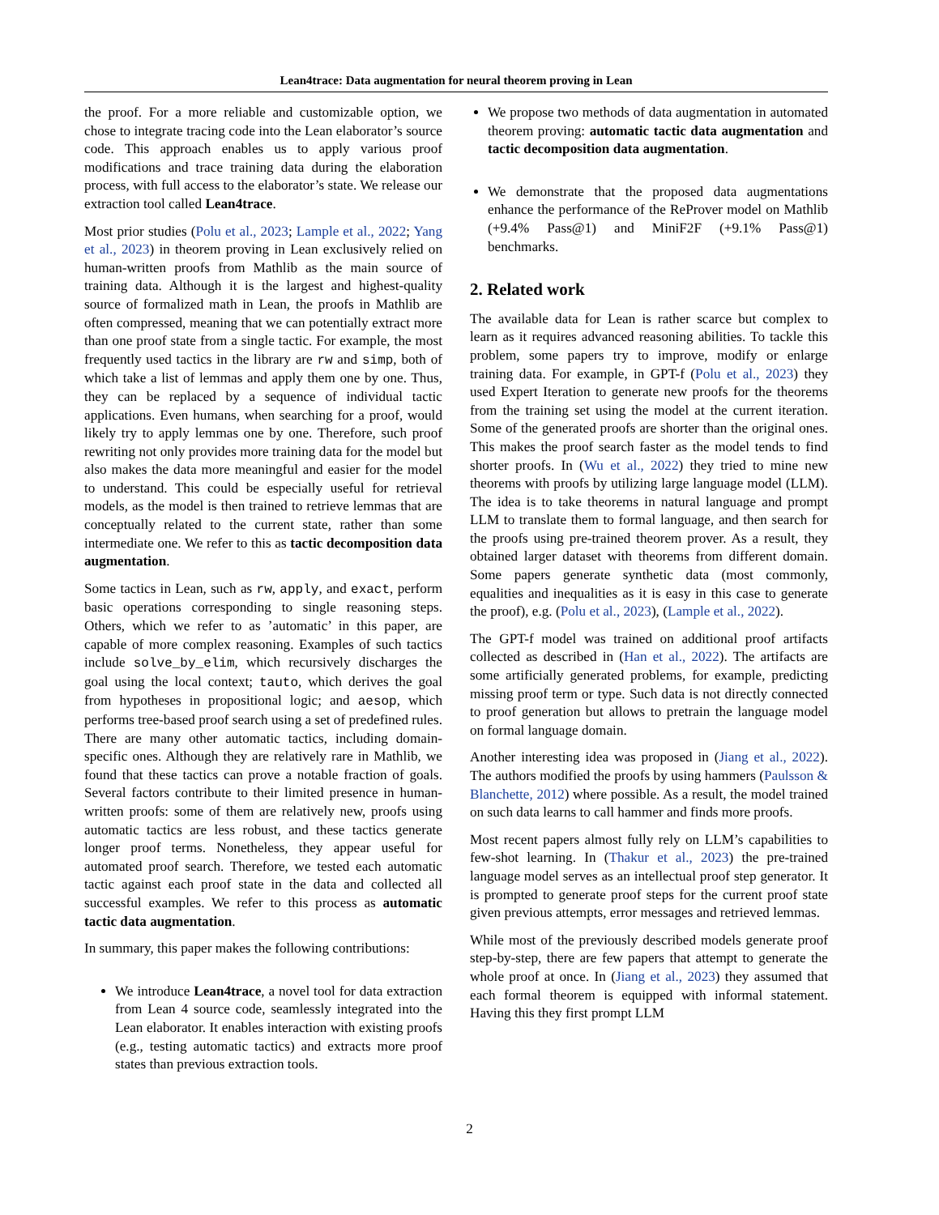Lean4trace: Data augmentation for neural theorem proving in Lean
the proof. For a more reliable and customizable option, we chose to integrate tracing code into the Lean elaborator’s source code. This approach enables us to apply various proof modifications and trace training data during the elaboration process, with full access to the elaborator’s state. We release our extraction tool called Lean4trace.
Most prior studies (Polu et al., 2023; Lample et al., 2022; Yang et al., 2023) in theorem proving in Lean exclusively relied on human-written proofs from Mathlib as the main source of training data. Although it is the largest and highest-quality source of formalized math in Lean, the proofs in Mathlib are often compressed, meaning that we can potentially extract more than one proof state from a single tactic. For example, the most frequently used tactics in the library are rw and simp, both of which take a list of lemmas and apply them one by one. Thus, they can be replaced by a sequence of individual tactic applications. Even humans, when searching for a proof, would likely try to apply lemmas one by one. Therefore, such proof rewriting not only provides more training data for the model but also makes the data more meaningful and easier for the model to understand. This could be especially useful for retrieval models, as the model is then trained to retrieve lemmas that are conceptually related to the current state, rather than some intermediate one. We refer to this as tactic decomposition data augmentation.
Some tactics in Lean, such as rw, apply, and exact, perform basic operations corresponding to single reasoning steps. Others, which we refer to as ’automatic’ in this paper, are capable of more complex reasoning. Examples of such tactics include solve_by_elim, which recursively discharges the goal using the local context; tauto, which derives the goal from hypotheses in propositional logic; and aesop, which performs tree-based proof search using a set of predefined rules. There are many other automatic tactics, including domain-specific ones. Although they are relatively rare in Mathlib, we found that these tactics can prove a notable fraction of goals. Several factors contribute to their limited presence in human-written proofs: some of them are relatively new, proofs using automatic tactics are less robust, and these tactics generate longer proof terms. Nonetheless, they appear useful for automated proof search. Therefore, we tested each automatic tactic against each proof state in the data and collected all successful examples. We refer to this process as automatic tactic data augmentation.
In summary, this paper makes the following contributions:
We introduce Lean4trace, a novel tool for data extraction from Lean 4 source code, seamlessly integrated into the Lean elaborator. It enables interaction with existing proofs (e.g., testing automatic tactics) and extracts more proof states than previous extraction tools.
We propose two methods of data augmentation in automated theorem proving: automatic tactic data augmentation and tactic decomposition data augmentation.
We demonstrate that the proposed data augmentations enhance the performance of the ReProver model on Mathlib (+9.4% Pass@1) and MiniF2F (+9.1% Pass@1) benchmarks.
2. Related work
The available data for Lean is rather scarce but complex to learn as it requires advanced reasoning abilities. To tackle this problem, some papers try to improve, modify or enlarge training data. For example, in GPT-f (Polu et al., 2023) they used Expert Iteration to generate new proofs for the theorems from the training set using the model at the current iteration. Some of the generated proofs are shorter than the original ones. This makes the proof search faster as the model tends to find shorter proofs. In (Wu et al., 2022) they tried to mine new theorems with proofs by utilizing large language model (LLM). The idea is to take theorems in natural language and prompt LLM to translate them to formal language, and then search for the proofs using pre-trained theorem prover. As a result, they obtained larger dataset with theorems from different domain. Some papers generate synthetic data (most commonly, equalities and inequalities as it is easy in this case to generate the proof), e.g. (Polu et al., 2023), (Lample et al., 2022).
The GPT-f model was trained on additional proof artifacts collected as described in (Han et al., 2022). The artifacts are some artificially generated problems, for example, predicting missing proof term or type. Such data is not directly connected to proof generation but allows to pretrain the language model on formal language domain.
Another interesting idea was proposed in (Jiang et al., 2022). The authors modified the proofs by using hammers (Paulsson & Blanchette, 2012) where possible. As a result, the model trained on such data learns to call hammer and finds more proofs.
Most recent papers almost fully rely on LLM’s capabilities to few-shot learning. In (Thakur et al., 2023) the pre-trained language model serves as an intellectual proof step generator. It is prompted to generate proof steps for the current proof state given previous attempts, error messages and retrieved lemmas.
While most of the previously described models generate proof step-by-step, there are few papers that attempt to generate the whole proof at once. In (Jiang et al., 2023) they assumed that each formal theorem is equipped with informal statement. Having this they first prompt LLM
2